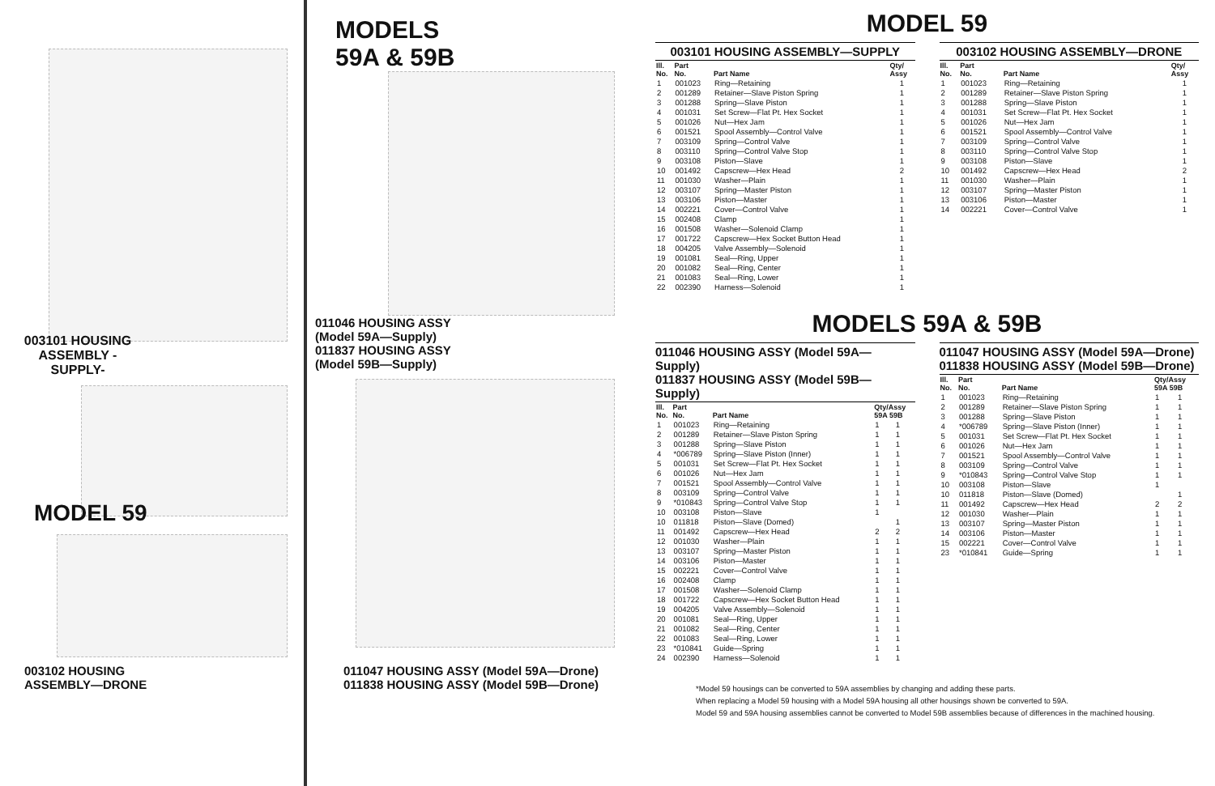003101 HOUSING ASSEMBLY -SUPPLY-
MODEL 59
003102 HOUSING
ASSEMBLY—DRONE
MODELS
59A & 59B
011046 HOUSING ASSY
(Model 59A—Supply)
011837 HOUSING ASSY
(Model 59B—Supply)
011047 HOUSING ASSY (Model 59A—Drone)
011838 HOUSING ASSY (Model 59B—Drone)
MODEL 59
003101 HOUSING ASSEMBLY—SUPPLY
| Ill. No. | Part No. | Part Name | Qty/ Assy |
| --- | --- | --- | --- |
| 1 | 001023 | Ring—Retaining | 1 |
| 2 | 001289 | Retainer—Slave Piston Spring | 1 |
| 3 | 001288 | Spring—Slave Piston | 1 |
| 4 | 001031 | Set Screw—Flat Pt. Hex Socket | 1 |
| 5 | 001026 | Nut—Hex Jam | 1 |
| 6 | 001521 | Spool Assembly—Control Valve | 1 |
| 7 | 003109 | Spring—Control Valve | 1 |
| 8 | 003110 | Spring—Control Valve Stop | 1 |
| 9 | 003108 | Piston—Slave | 1 |
| 10 | 001492 | Capscrew—Hex Head | 2 |
| 11 | 001030 | Washer—Plain | 1 |
| 12 | 003107 | Spring—Master Piston | 1 |
| 13 | 003106 | Piston—Master | 1 |
| 14 | 002221 | Cover—Control Valve | 1 |
| 15 | 002408 | Clamp | 1 |
| 16 | 001508 | Washer—Solenoid Clamp | 1 |
| 17 | 001722 | Capscrew—Hex Socket Button Head | 1 |
| 18 | 004205 | Valve Assembly—Solenoid | 1 |
| 19 | 001081 | Seal—Ring, Upper | 1 |
| 20 | 001082 | Seal—Ring, Center | 1 |
| 21 | 001083 | Seal—Ring, Lower | 1 |
| 22 | 002390 | Harness—Solenoid | 1 |
003102 HOUSING ASSEMBLY—DRONE
| Ill. No. | Part No. | Part Name | Qty/ Assy |
| --- | --- | --- | --- |
| 1 | 001023 | Ring—Retaining | 1 |
| 2 | 001289 | Retainer—Slave Piston Spring | 1 |
| 3 | 001288 | Spring—Slave Piston | 1 |
| 4 | 001031 | Set Screw—Flat Pt. Hex Socket | 1 |
| 5 | 001026 | Nut—Hex Jam | 1 |
| 6 | 001521 | Spool Assembly—Control Valve | 1 |
| 7 | 003109 | Spring—Control Valve | 1 |
| 8 | 003110 | Spring—Control Valve Stop | 1 |
| 9 | 003108 | Piston—Slave | 1 |
| 10 | 001492 | Capscrew—Hex Head | 2 |
| 11 | 001030 | Washer—Plain | 1 |
| 12 | 003107 | Spring—Master Piston | 1 |
| 13 | 003106 | Piston—Master | 1 |
| 14 | 002221 | Cover—Control Valve | 1 |
MODELS 59A & 59B
011046 HOUSING ASSY (Model 59A—Supply)
011837 HOUSING ASSY (Model 59B—Supply)
| Ill. No. | Part No. | Part Name | Qty/Assy 59A 59B | |
| --- | --- | --- | --- | --- |
| 1 | 001023 | Ring—Retaining | 1 | 1 |
| 2 | 001289 | Retainer—Slave Piston Spring | 1 | 1 |
| 3 | 001288 | Spring—Slave Piston | 1 | 1 |
| 4 | *006789 | Spring—Slave Piston (Inner) | 1 | 1 |
| 5 | 001031 | Set Screw—Flat Pt. Hex Socket | 1 | 1 |
| 6 | 001026 | Nut—Hex Jam | 1 | 1 |
| 7 | 001521 | Spool Assembly—Control Valve | 1 | 1 |
| 8 | 003109 | Spring—Control Valve | 1 | 1 |
| 9 | *010843 | Spring—Control Valve Stop | 1 | 1 |
| 10 | 003108 | Piston—Slave | 1 | |
| 10 | 011818 | Piston—Slave (Domed) | | 1 |
| 11 | 001492 | Capscrew—Hex Head | 2 | 2 |
| 12 | 001030 | Washer—Plain | 1 | 1 |
| 13 | 003107 | Spring—Master Piston | 1 | 1 |
| 14 | 003106 | Piston—Master | 1 | 1 |
| 15 | 002221 | Cover—Control Valve | 1 | 1 |
| 16 | 002408 | Clamp | 1 | 1 |
| 17 | 001508 | Washer—Solenoid Clamp | 1 | 1 |
| 18 | 001722 | Capscrew—Hex Socket Button Head | 1 | 1 |
| 19 | 004205 | Valve Assembly—Solenoid | 1 | 1 |
| 20 | 001081 | Seal—Ring, Upper | 1 | 1 |
| 21 | 001082 | Seal—Ring, Center | 1 | 1 |
| 22 | 001083 | Seal—Ring, Lower | 1 | 1 |
| 23 | *010841 | Guide—Spring | 1 | 1 |
| 24 | 002390 | Harness—Solenoid | 1 | 1 |
011047 HOUSING ASSY (Model 59A—Drone)
011838 HOUSING ASSY (Model 59B—Drone)
| Ill. No. | Part No. | Part Name | Qty/Assy 59A 59B | |
| --- | --- | --- | --- | --- |
| 1 | 001023 | Ring—Retaining | 1 | 1 |
| 2 | 001289 | Retainer—Slave Piston Spring | 1 | 1 |
| 3 | 001288 | Spring—Slave Piston | 1 | 1 |
| 4 | *006789 | Spring—Slave Piston (Inner) | 1 | 1 |
| 5 | 001031 | Set Screw—Flat Pt. Hex Socket | 1 | 1 |
| 6 | 001026 | Nut—Hex Jam | 1 | 1 |
| 7 | 001521 | Spool Assembly—Control Valve | 1 | 1 |
| 8 | 003109 | Spring—Control Valve | 1 | 1 |
| 9 | *010843 | Spring—Control Valve Stop | 1 | 1 |
| 10 | 003108 | Piston—Slave | 1 | |
| 10 | 011818 | Piston—Slave (Domed) | | 1 |
| 11 | 001492 | Capscrew—Hex Head | 2 | 2 |
| 12 | 001030 | Washer—Plain | 1 | 1 |
| 13 | 003107 | Spring—Master Piston | 1 | 1 |
| 14 | 003106 | Piston—Master | 1 | 1 |
| 15 | 002221 | Cover—Control Valve | 1 | 1 |
| 23 | *010841 | Guide—Spring | 1 | 1 |
*Model 59 housings can be converted to 59A assemblies by changing and adding these parts.
When replacing a Model 59 housing with a Model 59A housing all other housings shown be converted to 59A.
Model 59 and 59A housing assemblies cannot be converted to Model 59B assemblies because of differences in the machined housing.